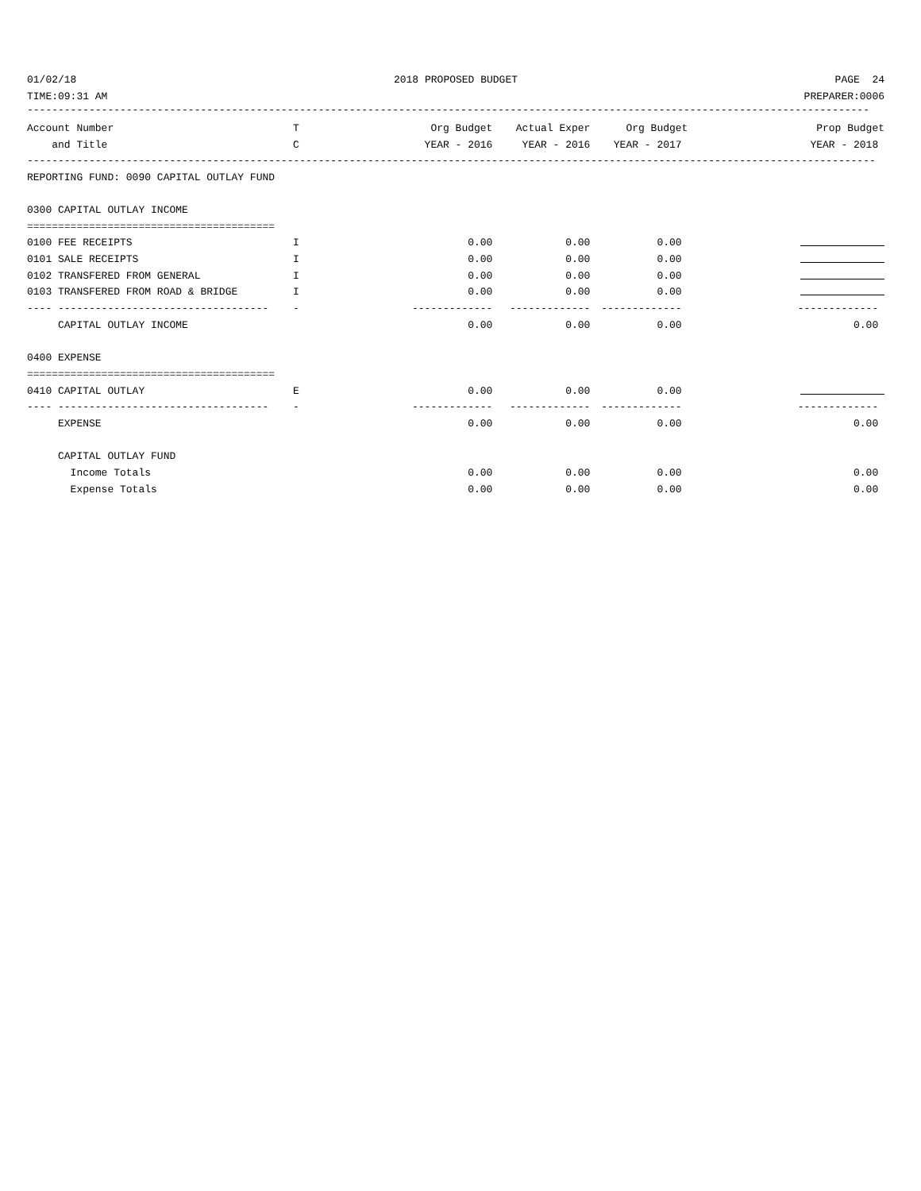| 01/02/18 | 2018 PROPOSED BUDGET | PAGE 24 |
| TIME:09:31 AM | | PREPARER:0006 |
----------------------------------------------------------------------------------------------------------------------------------------
| Account Number | T | Org Budget | Actual Exper | Org Budget | Prop Budget |
| --- | --- | --- | --- | --- | --- |
| and Title | C | YEAR - 2016 | YEAR - 2016 | YEAR - 2017 | YEAR - 2018 |
| ----------------------------------------------------------------------------------------------------------------------------------------- | | | | | |
| REPORTING FUND: 0090 CAPITAL OUTLAY FUND | | | | | |
| 0300 CAPITAL OUTLAY INCOME | | | | | |
| ======================================== | | | | | |
| 0100 FEE RECEIPTS | I | 0.00 | 0.00 | 0.00 | |
| 0101 SALE RECEIPTS | I | 0.00 | 0.00 | 0.00 | |
| 0102 TRANSFERED FROM GENERAL | I | 0.00 | 0.00 | 0.00 | |
| 0103 TRANSFERED FROM ROAD & BRIDGE | I | 0.00 | 0.00 | 0.00 | |
| ---- ---------------------------------- | - | ------------- | ------------- | ------------- | ------------- |
| CAPITAL OUTLAY INCOME | | 0.00 | 0.00 | 0.00 | 0.00 |
| 0400 EXPENSE | | | | | |
| ======================================== | | | | | |
| 0410 CAPITAL OUTLAY | E | 0.00 | 0.00 | 0.00 | |
| ---- ---------------------------------- | - | ------------- | ------------- | ------------- | ------------- |
| EXPENSE | | 0.00 | 0.00 | 0.00 | 0.00 |
| CAPITAL OUTLAY FUND | | | | | |
| Income Totals | | 0.00 | 0.00 | 0.00 | 0.00 |
| Expense Totals | | 0.00 | 0.00 | 0.00 | 0.00 |